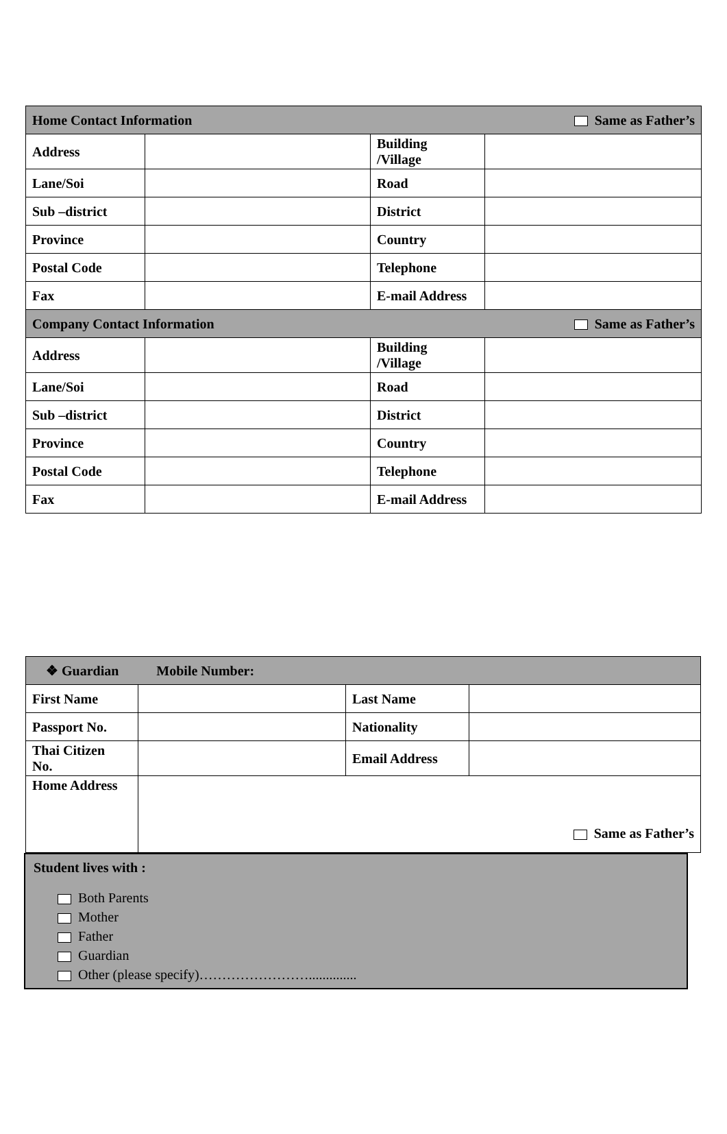| Home Contact Information Same as Father’s | | | |
| Address | | Building /Village | |
| Lane/Soi | | Road | |
| Sub –district | | District | |
| Province | | Country | |
| Postal Code | | Telephone | |
| Fax | | E-mail Address | |
| Company Contact Information Same as Father’s | | | |
| Address | | Building /Village | |
| Lane/Soi | | Road | |
| Sub –district | | District | |
| Province | | Country | |
| Postal Code | | Telephone | |
| Fax | | E-mail Address | |
| ❖ Guardian Mobile Number: | | | |
| First Name | | Last Name | |
| Passport No. | | Nationality | |
| Thai Citizen No. | | Email Address | |
| Home Address | Same as Father’s | | |
Student lives with :
Both Parents
Mother
Father
Guardian
Other (please specify)……………………..............